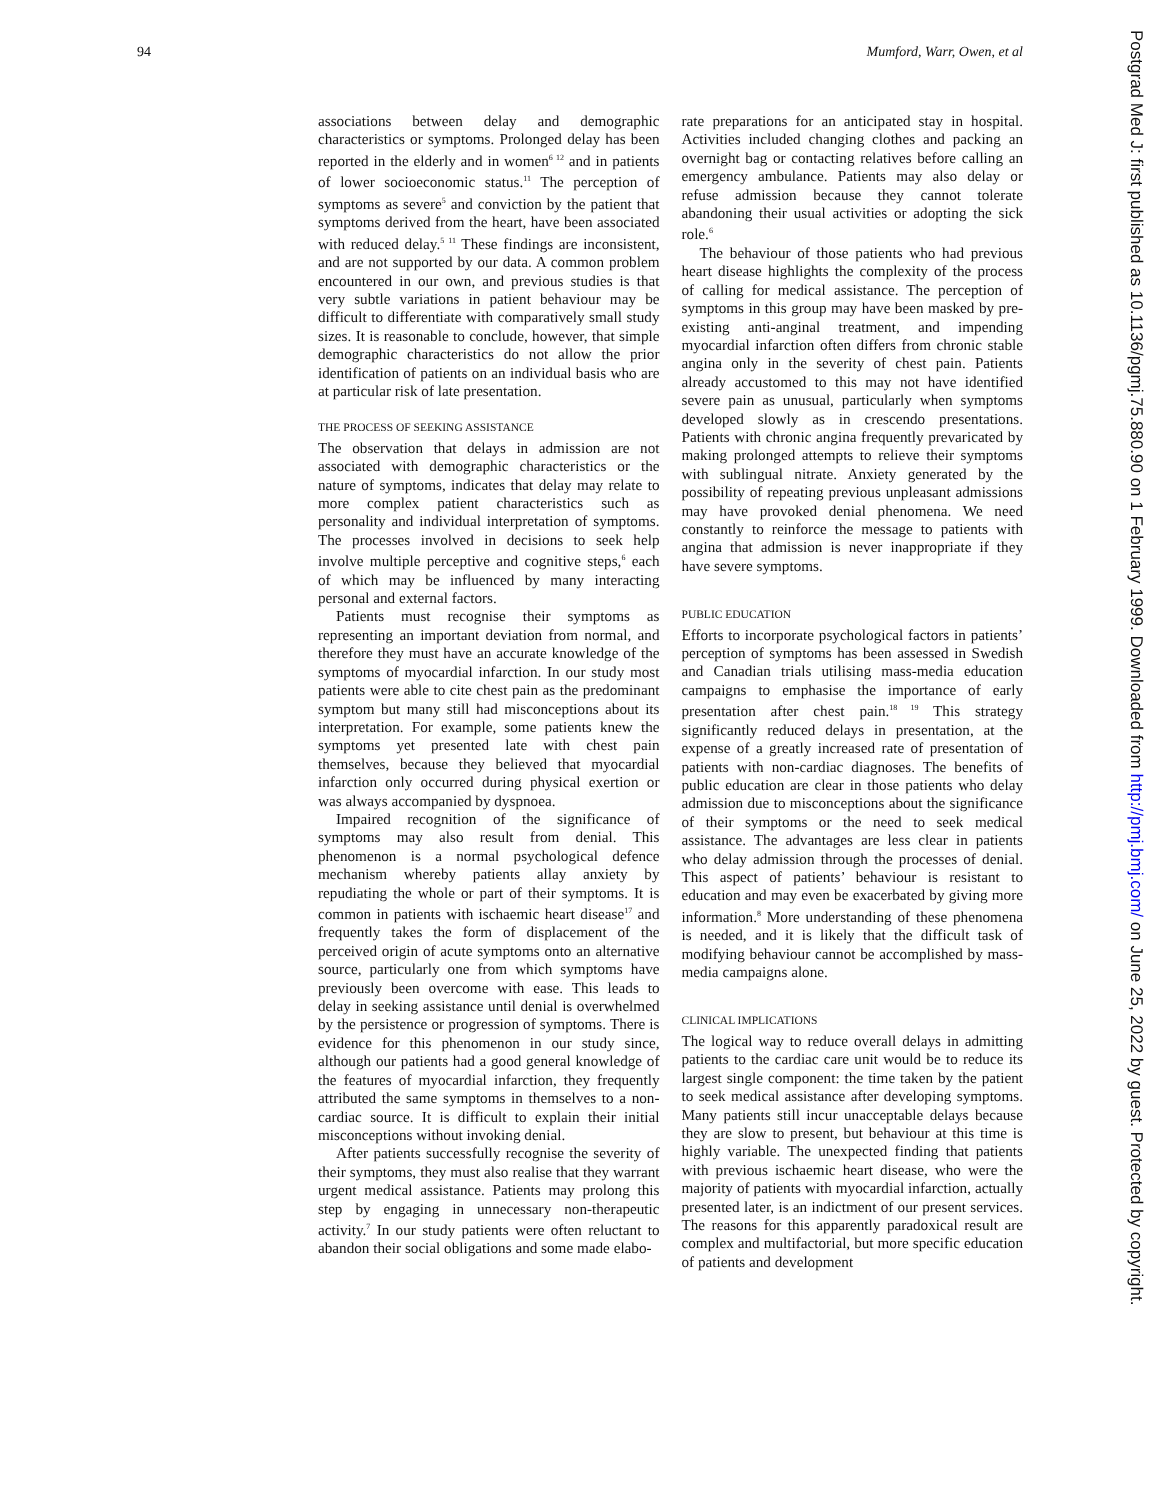94 Mumford, Warr, Owen, et al
associations between delay and demographic characteristics or symptoms. Prolonged delay has been reported in the elderly and in women<sup>6 12</sup> and in patients of lower socioeconomic status.<sup>11</sup> The perception of symptoms as severe<sup>5</sup> and conviction by the patient that symptoms derived from the heart, have been associated with reduced delay.<sup>5 11</sup> These findings are inconsistent, and are not supported by our data. A common problem encountered in our own, and previous studies is that very subtle variations in patient behaviour may be difficult to differentiate with comparatively small study sizes. It is reasonable to conclude, however, that simple demographic characteristics do not allow the prior identification of patients on an individual basis who are at particular risk of late presentation.
THE PROCESS OF SEEKING ASSISTANCE
The observation that delays in admission are not associated with demographic characteristics or the nature of symptoms, indicates that delay may relate to more complex patient characteristics such as personality and individual interpretation of symptoms. The processes involved in decisions to seek help involve multiple perceptive and cognitive steps,<sup>6</sup> each of which may be influenced by many interacting personal and external factors.
Patients must recognise their symptoms as representing an important deviation from normal, and therefore they must have an accurate knowledge of the symptoms of myocardial infarction. In our study most patients were able to cite chest pain as the predominant symptom but many still had misconceptions about its interpretation. For example, some patients knew the symptoms yet presented late with chest pain themselves, because they believed that myocardial infarction only occurred during physical exertion or was always accompanied by dyspnoea.
Impaired recognition of the significance of symptoms may also result from denial. This phenomenon is a normal psychological defence mechanism whereby patients allay anxiety by repudiating the whole or part of their symptoms. It is common in patients with ischaemic heart disease<sup>17</sup> and frequently takes the form of displacement of the perceived origin of acute symptoms onto an alternative source, particularly one from which symptoms have previously been overcome with ease. This leads to delay in seeking assistance until denial is overwhelmed by the persistence or progression of symptoms. There is evidence for this phenomenon in our study since, although our patients had a good general knowledge of the features of myocardial infarction, they frequently attributed the same symptoms in themselves to a non-cardiac source. It is difficult to explain their initial misconceptions without invoking denial.
After patients successfully recognise the severity of their symptoms, they must also realise that they warrant urgent medical assistance. Patients may prolong this step by engaging in unnecessary non-therapeutic activity.<sup>7</sup> In our study patients were often reluctant to abandon their social obligations and some made elabo-
rate preparations for an anticipated stay in hospital. Activities included changing clothes and packing an overnight bag or contacting relatives before calling an emergency ambulance. Patients may also delay or refuse admission because they cannot tolerate abandoning their usual activities or adopting the sick role.<sup>6</sup>
The behaviour of those patients who had previous heart disease highlights the complexity of the process of calling for medical assistance. The perception of symptoms in this group may have been masked by pre-existing anti-anginal treatment, and impending myocardial infarction often differs from chronic stable angina only in the severity of chest pain. Patients already accustomed to this may not have identified severe pain as unusual, particularly when symptoms developed slowly as in crescendo presentations. Patients with chronic angina frequently prevaricated by making prolonged attempts to relieve their symptoms with sublingual nitrate. Anxiety generated by the possibility of repeating previous unpleasant admissions may have provoked denial phenomena. We need constantly to reinforce the message to patients with angina that admission is never inappropriate if they have severe symptoms.
PUBLIC EDUCATION
Efforts to incorporate psychological factors in patients’ perception of symptoms has been assessed in Swedish and Canadian trials utilising mass-media education campaigns to emphasise the importance of early presentation after chest pain.<sup>18 19</sup> This strategy significantly reduced delays in presentation, at the expense of a greatly increased rate of presentation of patients with non-cardiac diagnoses. The benefits of public education are clear in those patients who delay admission due to misconceptions about the significance of their symptoms or the need to seek medical assistance. The advantages are less clear in patients who delay admission through the processes of denial. This aspect of patients’ behaviour is resistant to education and may even be exacerbated by giving more information.<sup>8</sup> More understanding of these phenomena is needed, and it is likely that the difficult task of modifying behaviour cannot be accomplished by mass-media campaigns alone.
CLINICAL IMPLICATIONS
The logical way to reduce overall delays in admitting patients to the cardiac care unit would be to reduce its largest single component: the time taken by the patient to seek medical assistance after developing symptoms. Many patients still incur unacceptable delays because they are slow to present, but behaviour at this time is highly variable. The unexpected finding that patients with previous ischaemic heart disease, who were the majority of patients with myocardial infarction, actually presented later, is an indictment of our present services. The reasons for this apparently paradoxical result are complex and multifactorial, but more specific education of patients and development
Postgrad Med J: first published as 10.1136/pgmj.75.880.90 on 1 February 1999. Downloaded from http://pmj.bmj.com/ on June 25, 2022 by guest. Protected by copyright.